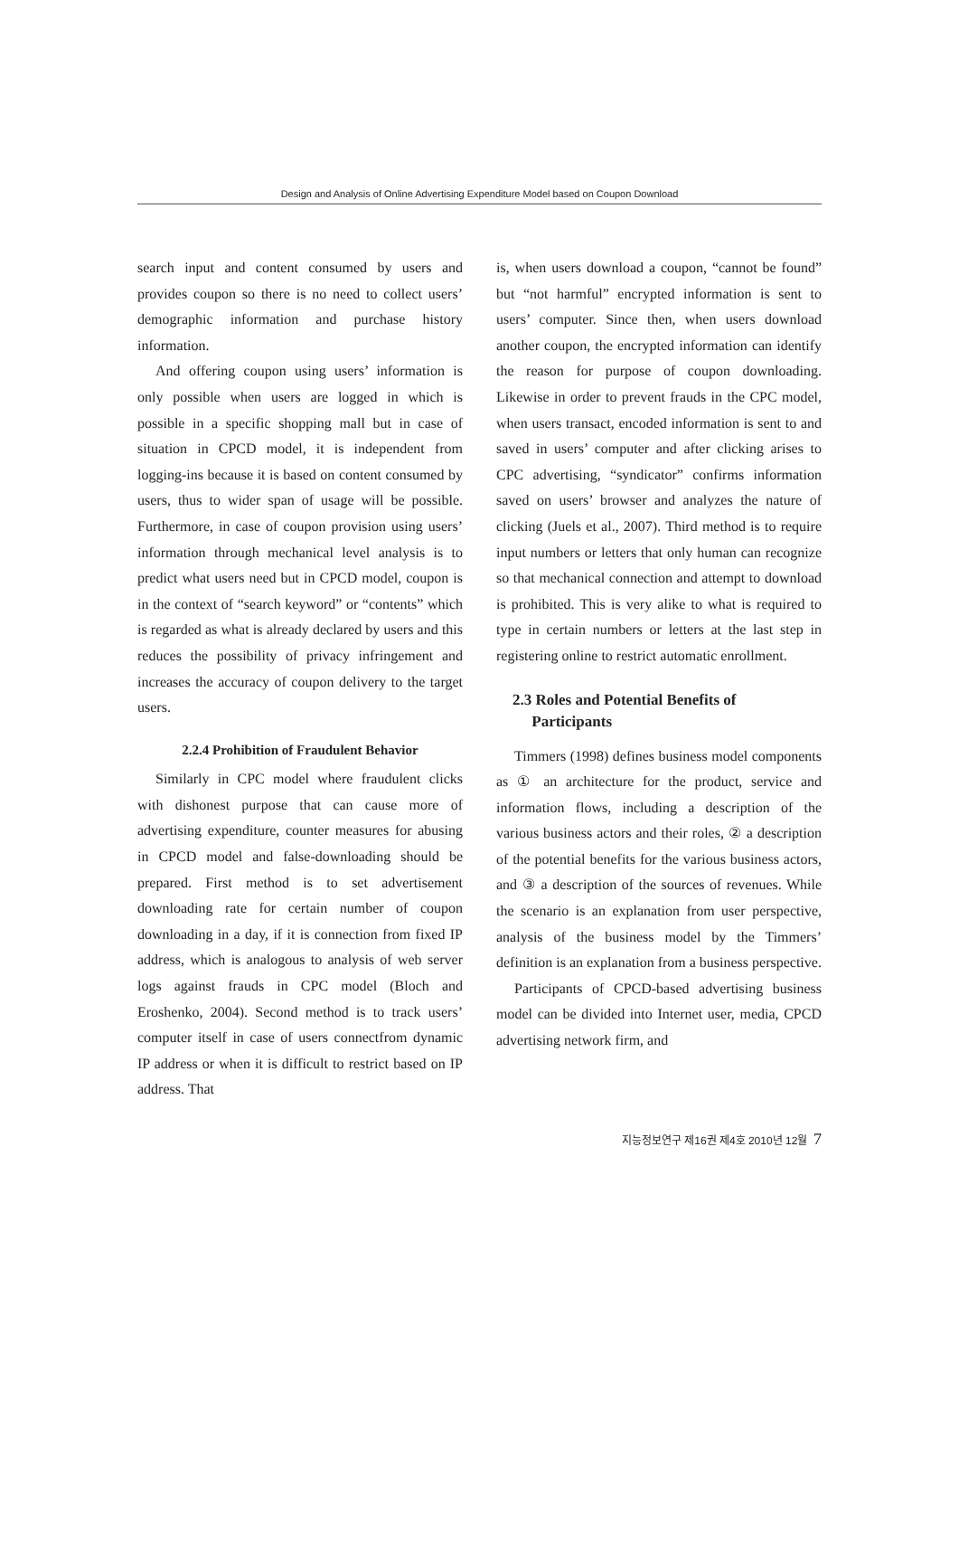Design and Analysis of Online Advertising Expenditure Model based on Coupon Download
search input and content consumed by users and provides coupon so there is no need to collect users’ demographic information and purchase history information.
And offering coupon using users’ information is only possible when users are logged in which is possible in a specific shopping mall but in case of situation in CPCD model, it is independent from logging-ins because it is based on content consumed by users, thus to wider span of usage will be possible. Furthermore, in case of coupon provision using users’ information through mechanical level analysis is to predict what users need but in CPCD model, coupon is in the context of “search keyword” or “contents” which is regarded as what is already declared by users and this reduces the possibility of privacy infringement and increases the accuracy of coupon delivery to the target users.
2.2.4 Prohibition of Fraudulent Behavior
Similarly in CPC model where fraudulent clicks with dishonest purpose that can cause more of advertising expenditure, counter measures for abusing in CPCD model and false-downloading should be prepared. First method is to set advertisement downloading rate for certain number of coupon downloading in a day, if it is connection from fixed IP address, which is analogous to analysis of web server logs against frauds in CPC model (Bloch and Eroshenko, 2004). Second method is to track users’ computer itself in case of users connectfrom dynamic IP address or when it is difficult to restrict based on IP address. That
is, when users download a coupon, “cannot be found” but “not harmful” encrypted information is sent to users’ computer. Since then, when users download another coupon, the encrypted information can identify the reason for purpose of coupon downloading. Likewise in order to prevent frauds in the CPC model, when users transact, encoded information is sent to and saved in users’ computer and after clicking arises to CPC advertising, “syndicator” confirms information saved on users’ browser and analyzes the nature of clicking (Juels et al., 2007). Third method is to require input numbers or letters that only human can recognize so that mechanical connection and attempt to download is prohibited. This is very alike to what is required to type in certain numbers or letters at the last step in registering online to restrict automatic enrollment.
2.3 Roles and Potential Benefits of
Participants
Timmers (1998) defines business model components as ① an architecture for the product, service and information flows, including a description of the various business actors and their roles, ② a description of the potential benefits for the various business actors, and ③ a description of the sources of revenues. While the scenario is an explanation from user perspective, analysis of the business model by the Timmers’ definition is an explanation from a business perspective.
Participants of CPCD-based advertising business model can be divided into Internet user, media, CPCD advertising network firm, and
지능정보연구 제16권 제4호 2010년 12월 7